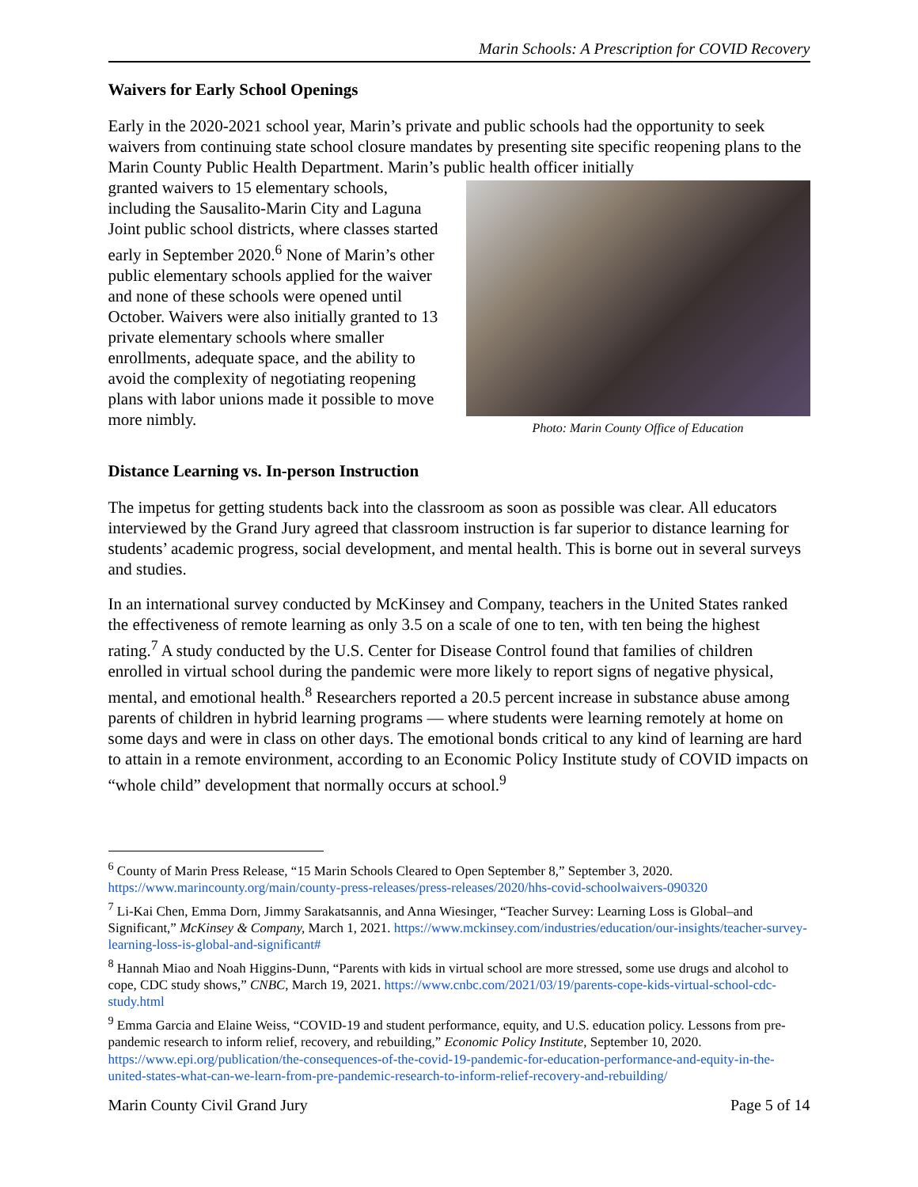Marin Schools: A Prescription for COVID Recovery
Waivers for Early School Openings
Early in the 2020-2021 school year, Marin’s private and public schools had the opportunity to seek waivers from continuing state school closure mandates by presenting site specific reopening plans to the Marin County Public Health Department. Marin’s public health officer initially
granted waivers to 15 elementary schools, including the Sausalito-Marin City and Laguna Joint public school districts, where classes started early in September 2020.<sup>6</sup> None of Marin’s other public elementary schools applied for the waiver and none of these schools were opened until October. Waivers were also initially granted to 13 private elementary schools where smaller enrollments, adequate space, and the ability to avoid the complexity of negotiating reopening plans with labor unions made it possible to move more nimbly.
Photo: Marin County Office of Education
Distance Learning vs. In-person Instruction
The impetus for getting students back into the classroom as soon as possible was clear. All educators interviewed by the Grand Jury agreed that classroom instruction is far superior to distance learning for students’ academic progress, social development, and mental health. This is borne out in several surveys and studies.
In an international survey conducted by McKinsey and Company, teachers in the United States ranked the effectiveness of remote learning as only 3.5 on a scale of one to ten, with ten being the highest rating.<sup>7</sup> A study conducted by the U.S. Center for Disease Control found that families of children enrolled in virtual school during the pandemic were more likely to report signs of negative physical, mental, and emotional health.<sup>8</sup> Researchers reported a 20.5 percent increase in substance abuse among parents of children in hybrid learning programs — where students were learning remotely at home on some days and were in class on other days. The emotional bonds critical to any kind of learning are hard to attain in a remote environment, according to an Economic Policy Institute study of COVID impacts on “whole child” development that normally occurs at school.<sup>9</sup>
<sup>6</sup> County of Marin Press Release, “15 Marin Schools Cleared to Open September 8,” September 3, 2020. https://www.marincounty.org/main/county-press-releases/press-releases/2020/hhs-covid-schoolwaivers-090320
<sup>7</sup> Li-Kai Chen, Emma Dorn, Jimmy Sarakatsannis, and Anna Wiesinger, “Teacher Survey: Learning Loss is Global–and Significant,” McKinsey & Company, March 1, 2021. https://www.mckinsey.com/industries/education/our-insights/teacher-survey-learning-loss-is-global-and-significant#
<sup>8</sup> Hannah Miao and Noah Higgins-Dunn, “Parents with kids in virtual school are more stressed, some use drugs and alcohol to cope, CDC study shows,” CNBC, March 19, 2021. https://www.cnbc.com/2021/03/19/parents-cope-kids-virtual-school-cdc-study.html
<sup>9</sup> Emma Garcia and Elaine Weiss, “COVID-19 and student performance, equity, and U.S. education policy. Lessons from pre-pandemic research to inform relief, recovery, and rebuilding,” Economic Policy Institute, September 10, 2020. https://www.epi.org/publication/the-consequences-of-the-covid-19-pandemic-for-education-performance-and-equity-in-the-united-states-what-can-we-learn-from-pre-pandemic-research-to-inform-relief-recovery-and-rebuilding/
Marin County Civil Grand Jury Page 5 of 14